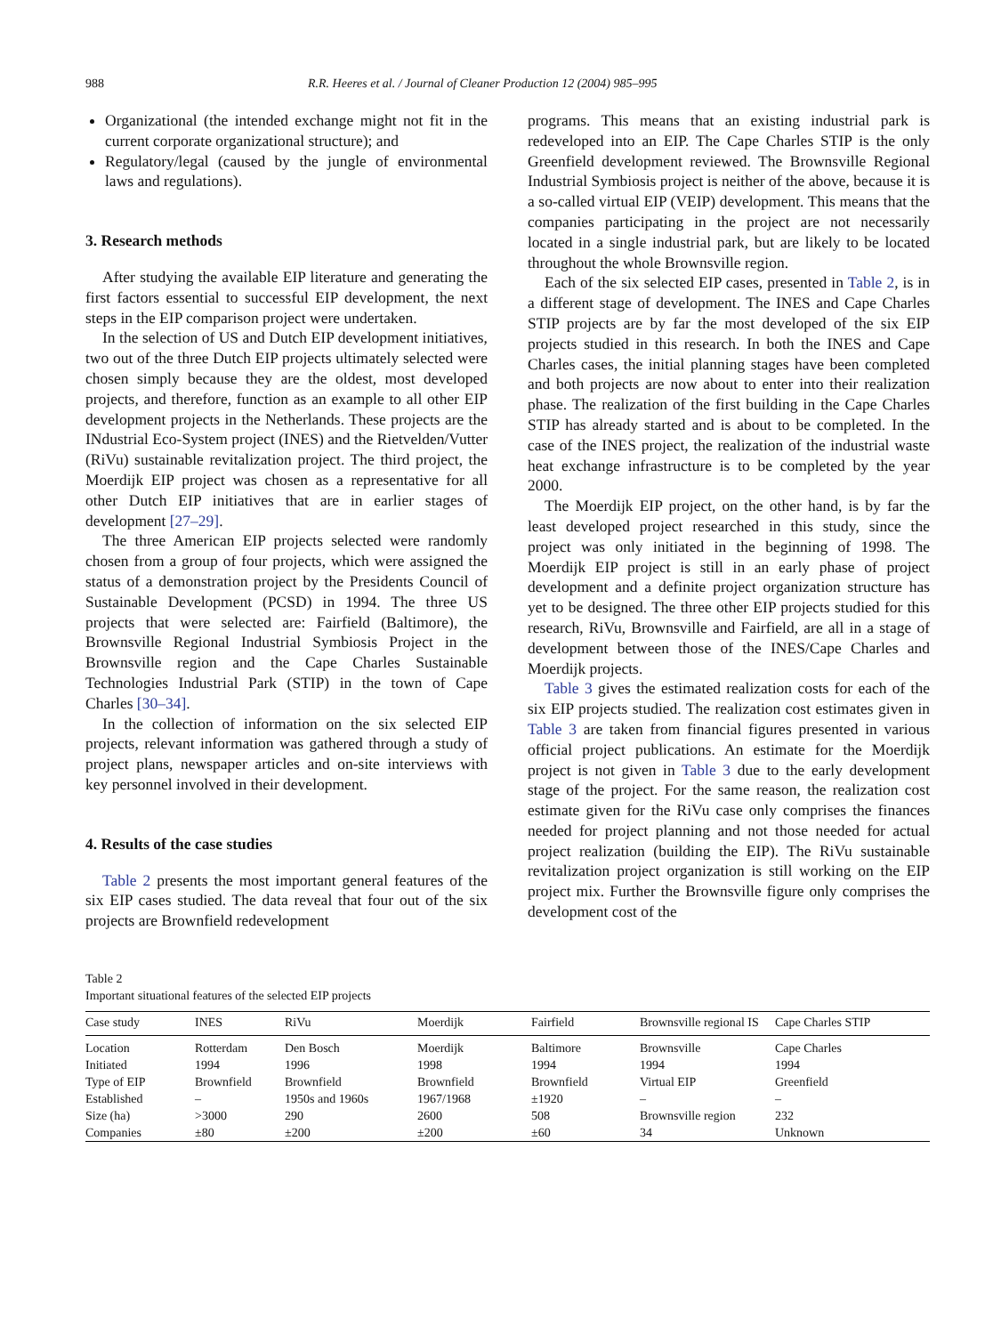988 R.R. Heeres et al. / Journal of Cleaner Production 12 (2004) 985–995
Organizational (the intended exchange might not fit in the current corporate organizational structure); and
Regulatory/legal (caused by the jungle of environmental laws and regulations).
3. Research methods
After studying the available EIP literature and generating the first factors essential to successful EIP development, the next steps in the EIP comparison project were undertaken.
In the selection of US and Dutch EIP development initiatives, two out of the three Dutch EIP projects ultimately selected were chosen simply because they are the oldest, most developed projects, and therefore, function as an example to all other EIP development projects in the Netherlands. These projects are the INdustrial Eco-System project (INES) and the Rietvelden/Vutter (RiVu) sustainable revitalization project. The third project, the Moerdijk EIP project was chosen as a representative for all other Dutch EIP initiatives that are in earlier stages of development [27–29].
The three American EIP projects selected were randomly chosen from a group of four projects, which were assigned the status of a demonstration project by the Presidents Council of Sustainable Development (PCSD) in 1994. The three US projects that were selected are: Fairfield (Baltimore), the Brownsville Regional Industrial Symbiosis Project in the Brownsville region and the Cape Charles Sustainable Technologies Industrial Park (STIP) in the town of Cape Charles [30–34].
In the collection of information on the six selected EIP projects, relevant information was gathered through a study of project plans, newspaper articles and on-site interviews with key personnel involved in their development.
4. Results of the case studies
Table 2 presents the most important general features of the six EIP cases studied. The data reveal that four out of the six projects are Brownfield redevelopment
programs. This means that an existing industrial park is redeveloped into an EIP. The Cape Charles STIP is the only Greenfield development reviewed. The Brownsville Regional Industrial Symbiosis project is neither of the above, because it is a so-called virtual EIP (VEIP) development. This means that the companies participating in the project are not necessarily located in a single industrial park, but are likely to be located throughout the whole Brownsville region.
Each of the six selected EIP cases, presented in Table 2, is in a different stage of development. The INES and Cape Charles STIP projects are by far the most developed of the six EIP projects studied in this research. In both the INES and Cape Charles cases, the initial planning stages have been completed and both projects are now about to enter into their realization phase. The realization of the first building in the Cape Charles STIP has already started and is about to be completed. In the case of the INES project, the realization of the industrial waste heat exchange infrastructure is to be completed by the year 2000.
The Moerdijk EIP project, on the other hand, is by far the least developed project researched in this study, since the project was only initiated in the beginning of 1998. The Moerdijk EIP project is still in an early phase of project development and a definite project organization structure has yet to be designed. The three other EIP projects studied for this research, RiVu, Brownsville and Fairfield, are all in a stage of development between those of the INES/Cape Charles and Moerdijk projects.
Table 3 gives the estimated realization costs for each of the six EIP projects studied. The realization cost estimates given in Table 3 are taken from financial figures presented in various official project publications. An estimate for the Moerdijk project is not given in Table 3 due to the early development stage of the project. For the same reason, the realization cost estimate given for the RiVu case only comprises the finances needed for project planning and not those needed for actual project realization (building the EIP). The RiVu sustainable revitalization project organization is still working on the EIP project mix. Further the Brownsville figure only comprises the development cost of the
Table 2
Important situational features of the selected EIP projects
| Case study | INES | RiVu | Moerdijk | Fairfield | Brownsville regional IS | Cape Charles STIP |
| --- | --- | --- | --- | --- | --- | --- |
| Location | Rotterdam | Den Bosch | Moerdijk | Baltimore | Brownsville | Cape Charles |
| Initiated | 1994 | 1996 | 1998 | 1994 | 1994 | 1994 |
| Type of EIP | Brownfield | Brownfield | Brownfield | Brownfield | Virtual EIP | Greenfield |
| Established | – | 1950s and 1960s | 1967/1968 | ±1920 | – | – |
| Size (ha) | >3000 | 290 | 2600 | 508 | Brownsville region | 232 |
| Companies | ±80 | ±200 | ±200 | ±60 | 34 | Unknown |